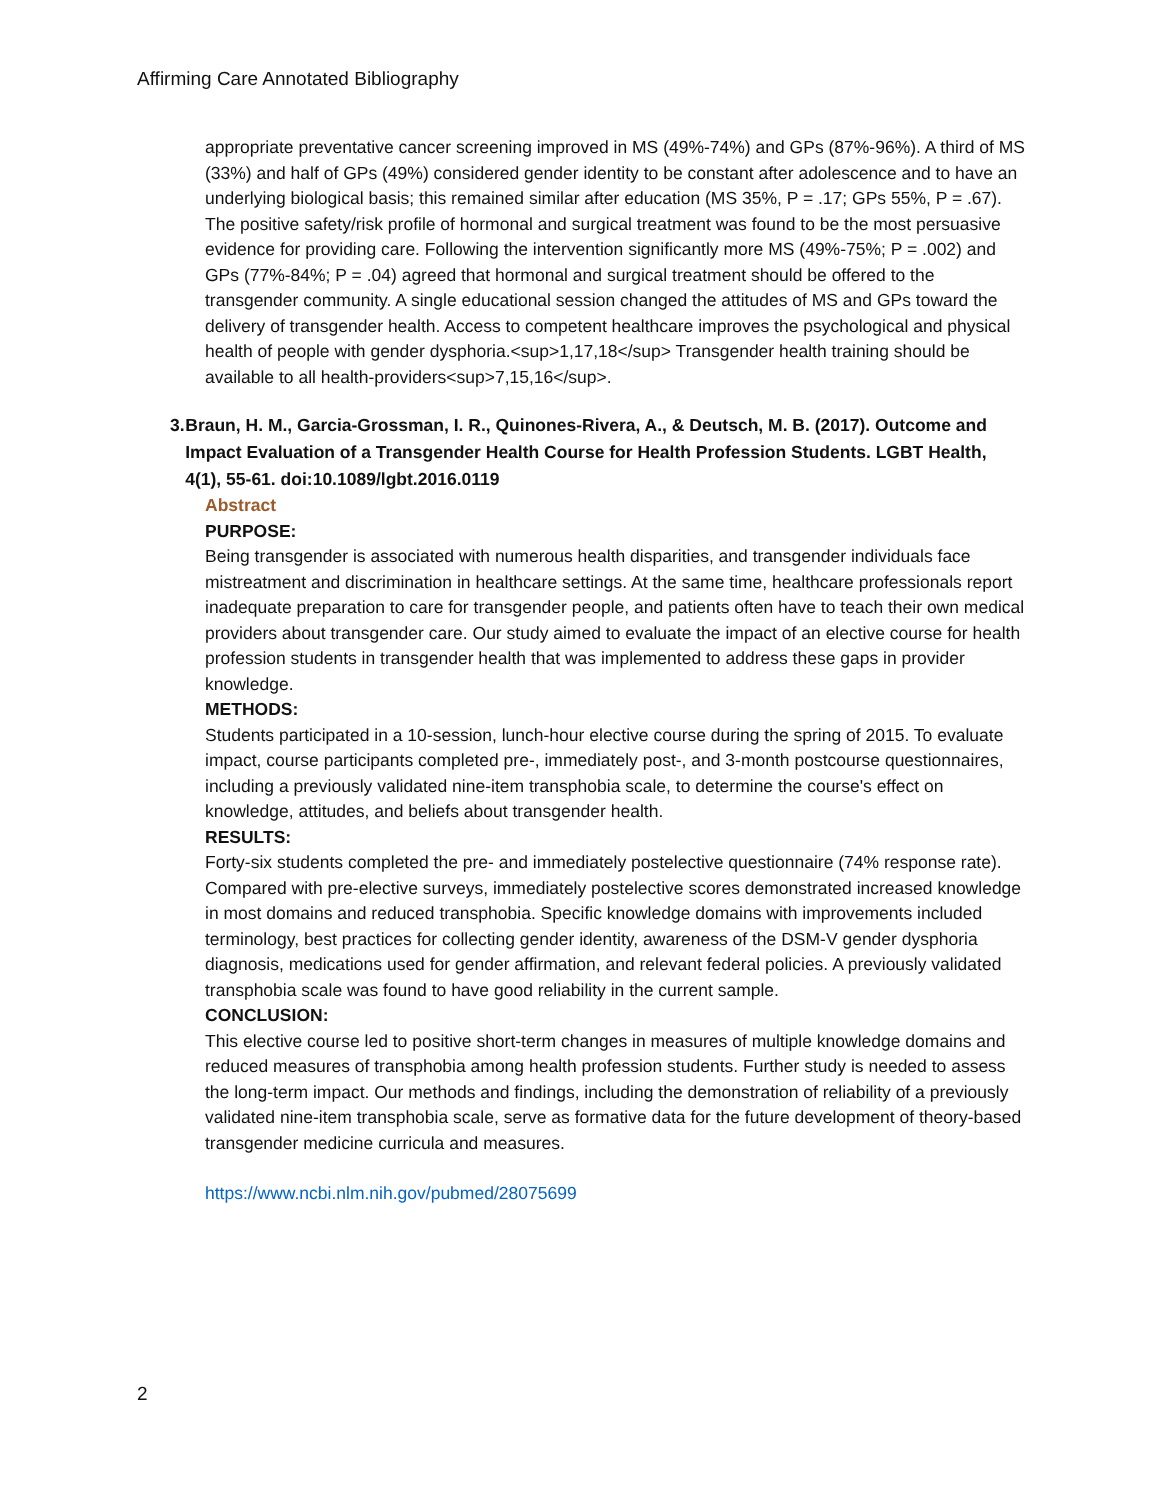Affirming Care Annotated Bibliography
appropriate preventative cancer screening improved in MS (49%-74%) and GPs (87%-96%). A third of MS (33%) and half of GPs (49%) considered gender identity to be constant after adolescence and to have an underlying biological basis; this remained similar after education (MS 35%, P = .17; GPs 55%, P = .67). The positive safety/risk profile of hormonal and surgical treatment was found to be the most persuasive evidence for providing care. Following the intervention significantly more MS (49%-75%; P = .002) and GPs (77%-84%; P = .04) agreed that hormonal and surgical treatment should be offered to the transgender community. A single educational session changed the attitudes of MS and GPs toward the delivery of transgender health. Access to competent healthcare improves the psychological and physical health of people with gender dysphoria.<sup>1,17,18</sup> Transgender health training should be available to all health-providers<sup>7,15,16</sup>.
3. Braun, H. M., Garcia-Grossman, I. R., Quinones-Rivera, A., & Deutsch, M. B. (2017). Outcome and Impact Evaluation of a Transgender Health Course for Health Profession Students. LGBT Health, 4(1), 55-61. doi:10.1089/lgbt.2016.0119
Abstract
PURPOSE:
Being transgender is associated with numerous health disparities, and transgender individuals face mistreatment and discrimination in healthcare settings. At the same time, healthcare professionals report inadequate preparation to care for transgender people, and patients often have to teach their own medical providers about transgender care. Our study aimed to evaluate the impact of an elective course for health profession students in transgender health that was implemented to address these gaps in provider knowledge.
METHODS:
Students participated in a 10-session, lunch-hour elective course during the spring of 2015. To evaluate impact, course participants completed pre-, immediately post-, and 3-month postcourse questionnaires, including a previously validated nine-item transphobia scale, to determine the course's effect on knowledge, attitudes, and beliefs about transgender health.
RESULTS:
Forty-six students completed the pre- and immediately postelective questionnaire (74% response rate). Compared with pre-elective surveys, immediately postelective scores demonstrated increased knowledge in most domains and reduced transphobia. Specific knowledge domains with improvements included terminology, best practices for collecting gender identity, awareness of the DSM-V gender dysphoria diagnosis, medications used for gender affirmation, and relevant federal policies. A previously validated transphobia scale was found to have good reliability in the current sample.
CONCLUSION:
This elective course led to positive short-term changes in measures of multiple knowledge domains and reduced measures of transphobia among health profession students. Further study is needed to assess the long-term impact. Our methods and findings, including the demonstration of reliability of a previously validated nine-item transphobia scale, serve as formative data for the future development of theory-based transgender medicine curricula and measures.
https://www.ncbi.nlm.nih.gov/pubmed/28075699
2